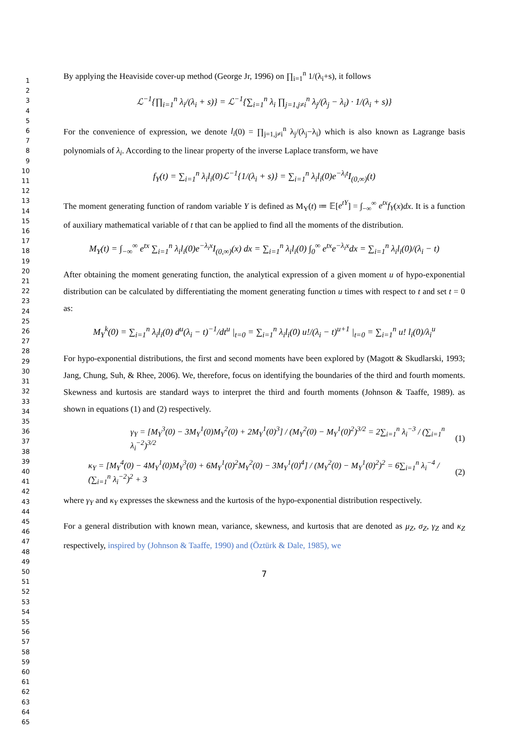1
2
3
4
5
6
7
8
9
10
11
12
13
14
15
16
17
18
19
20
21
22
23
24
25
26
27
28
29
30
31
32
33
34
35
36
37
38
39
40
41
42
43
44
45
46
47
48
49
50
51
52
53
54
55
56
57
58
59
60
61
62
63
64
65
By applying the Heaviside cover-up method (George Jr, 1996) on ∏<sub>i=1</sub><sup>n</sup> 1/(λ<sub>i</sub>+s), it follows
ℒ<sup>−1</sup>{∏<sub>i=1</sub><sup>n</sup> λ<sub>i</sub>/(λ<sub>i</sub> + s)} = ℒ<sup>−1</sup>{∑<sub>i=1</sub><sup>n</sup> λ<sub>i</sub> ∏<sub>j=1,j≠i</sub><sup>n</sup> λ<sub>j</sub>/(λ<sub>j</sub> − λ<sub>i</sub>) · 1/(λ<sub>i</sub> + s)}
For the convenience of expression, we denote l<sub>i</sub>(0) = ∏<sub>j=1,j≠i</sub><sup>n</sup> λ<sub>j</sub>/(λ<sub>j</sub>−λ<sub>i</sub>) which is also known as Lagrange basis polynomials of λ<sub>i</sub>. According to the linear property of the inverse Laplace transform, we have
f<sub>Y</sub>(t) = ∑<sub>i=1</sub><sup>n</sup> λ<sub>i</sub>l<sub>i</sub>(0)ℒ<sup>−1</sup>{1/(λ<sub>i</sub> + s)} = ∑<sub>i=1</sub><sup>n</sup> λ<sub>i</sub>l<sub>i</sub>(0)e<sup>−λ<sub>i</sub>t</sup>I<sub>(0,∞)</sub>(t)
The moment generating function of random variable Y is defined as M<sub>Y</sub>(t) ≔ 𝔼[e<sup>tY</sup>] = ∫<sub>−∞</sub><sup>∞</sup> e<sup>tx</sup>f<sub>Y</sub>(x)dx. It is a function of auxiliary mathematical variable of t that can be applied to find all the moments of the distribution.
M<sub>Y</sub>(t) = ∫<sub>−∞</sub><sup>∞</sup> e<sup>tx</sup> ∑<sub>i=1</sub><sup>n</sup> λ<sub>i</sub>l<sub>i</sub>(0)e<sup>−λ<sub>i</sub>x</sup>I<sub>(0,∞)</sub>(x) dx = ∑<sub>i=1</sub><sup>n</sup> λ<sub>i</sub>l<sub>i</sub>(0) ∫<sub>0</sub><sup>∞</sup> e<sup>tx</sup>e<sup>−λ<sub>i</sub>x</sup>dx = ∑<sub>i=1</sub><sup>n</sup> λ<sub>i</sub>l<sub>i</sub>(0)/(λ<sub>i</sub> − t)
After obtaining the moment generating function, the analytical expression of a given moment u of hypo-exponential distribution can be calculated by differentiating the moment generating function u times with respect to t and set t = 0 as:
M<sub>Y</sub><sup>k</sup>(0) = ∑<sub>i=1</sub><sup>n</sup> λ<sub>i</sub>l<sub>i</sub>(0) d<sup>u</sup>(λ<sub>i</sub> − t)<sup>−1</sup>/dt<sup>u</sup> |<sub>t=0</sub> = ∑<sub>i=1</sub><sup>n</sup> λ<sub>i</sub>l<sub>i</sub>(0) u!/(λ<sub>i</sub> − t)<sup>u+1</sup> |<sub>t=0</sub> = ∑<sub>i=1</sub><sup>n</sup> u! l<sub>i</sub>(0)/λ<sub>i</sub><sup>u</sup>
For hypo-exponential distributions, the first and second moments have been explored by (Magott & Skudlarski, 1993; Jang, Chung, Suh, & Rhee, 2006). We, therefore, focus on identifying the boundaries of the third and fourth moments. Skewness and kurtosis are standard ways to interpret the third and fourth moments (Johnson & Taaffe, 1989). as shown in equations (1) and (2) respectively.
γ<sub>Y</sub> = [M<sub>Y</sub><sup>3</sup>(0) − 3M<sub>Y</sub><sup>1</sup>(0)M<sub>Y</sub><sup>2</sup>(0) + 2M<sub>Y</sub><sup>1</sup>(0)<sup>3</sup>] / (M<sub>Y</sub><sup>2</sup>(0) − M<sub>Y</sub><sup>1</sup>(0)<sup>2</sup>)<sup>3/2</sup> = 2∑<sub>i=1</sub><sup>n</sup> λ<sub>i</sub><sup>−3</sup> / (∑<sub>i=1</sub><sup>n</sup> λ<sub>i</sub><sup>−2</sup>)<sup>3/2</sup> (1)
κ<sub>Y</sub> = [M<sub>Y</sub><sup>4</sup>(0) − 4M<sub>Y</sub><sup>1</sup>(0)M<sub>Y</sub><sup>3</sup>(0) + 6M<sub>Y</sub><sup>1</sup>(0)<sup>2</sup>M<sub>Y</sub><sup>2</sup>(0) − 3M<sub>Y</sub><sup>1</sup>(0)<sup>4</sup>] / (M<sub>Y</sub><sup>2</sup>(0) − M<sub>Y</sub><sup>1</sup>(0)<sup>2</sup>)<sup>2</sup> = 6∑<sub>i=1</sub><sup>n</sup> λ<sub>i</sub><sup>−4</sup> / (∑<sub>i=1</sub><sup>n</sup> λ<sub>i</sub><sup>−2</sup>)<sup>2</sup> + 3 (2)
where γ<sub>Y</sub> and κ<sub>Y</sub> expresses the skewness and the kurtosis of the hypo-exponential distribution respectively.
For a general distribution with known mean, variance, skewness, and kurtosis that are denoted as μ<sub>Z</sub>, σ<sub>Z</sub>, γ<sub>Z</sub> and κ<sub>Z</sub> respectively, inspired by (Johnson & Taaffe, 1990) and (Öztürk & Dale, 1985), we
7